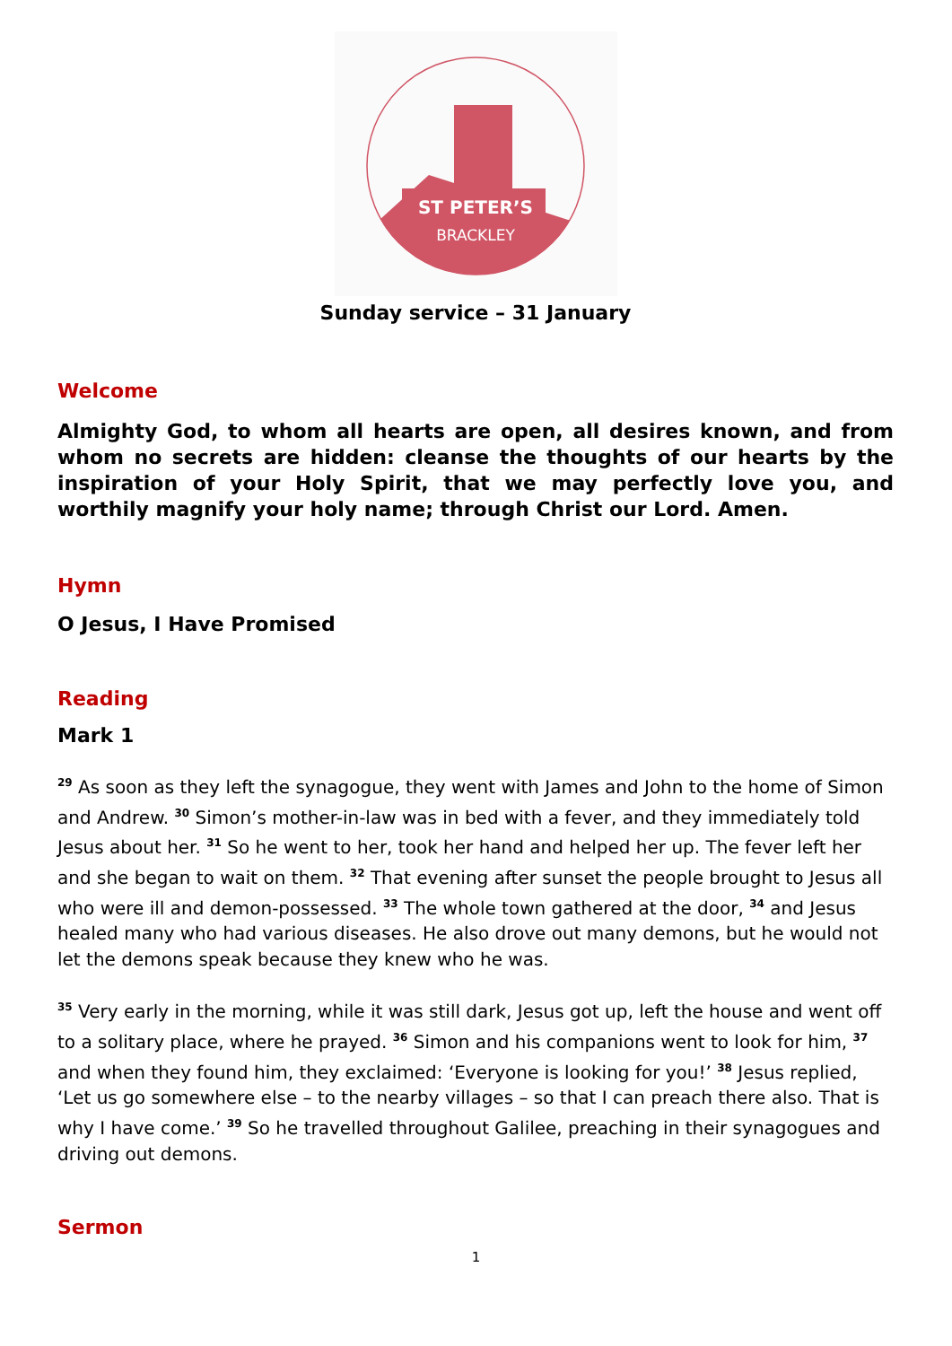ST PETER’S
BRACKLEY
Sunday service – 31 January
Welcome
Almighty God, to whom all hearts are open, all desires known, and from whom no secrets are hidden: cleanse the thoughts of our hearts by the inspiration of your Holy Spirit, that we may perfectly love you, and worthily magnify your holy name; through Christ our Lord. Amen.
Hymn
O Jesus, I Have Promised
Reading
Mark 1
<sup>29</sup> As soon as they left the synagogue, they went with James and John to the home of Simon and Andrew. <sup>30</sup> Simon’s mother-in-law was in bed with a fever, and they immediately told Jesus about her. <sup>31</sup> So he went to her, took her hand and helped her up. The fever left her and she began to wait on them. <sup>32</sup> That evening after sunset the people brought to Jesus all who were ill and demon-possessed. <sup>33</sup> The whole town gathered at the door, <sup>34</sup> and Jesus healed many who had various diseases. He also drove out many demons, but he would not let the demons speak because they knew who he was.
<sup>35</sup> Very early in the morning, while it was still dark, Jesus got up, left the house and went off to a solitary place, where he prayed. <sup>36</sup> Simon and his companions went to look for him, <sup>37</sup> and when they found him, they exclaimed: ‘Everyone is looking for you!’ <sup>38</sup> Jesus replied, ‘Let us go somewhere else – to the nearby villages – so that I can preach there also. That is why I have come.’ <sup>39</sup> So he travelled throughout Galilee, preaching in their synagogues and driving out demons.
Sermon
1